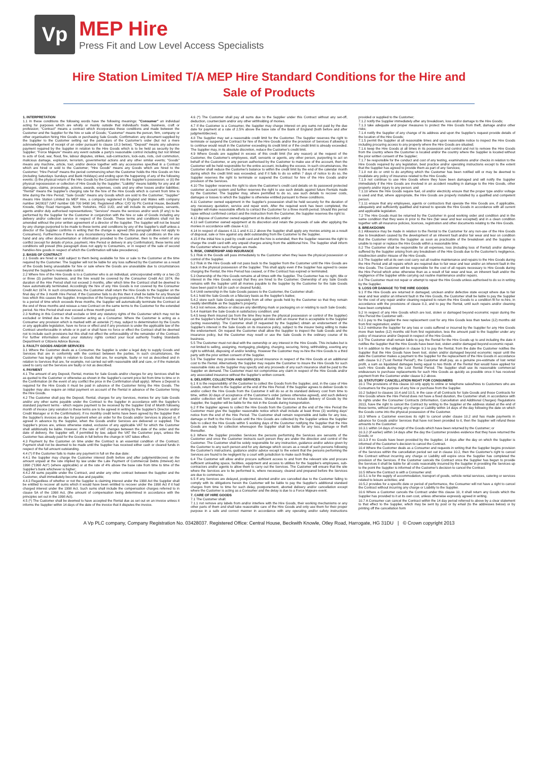Vp
MEP Hire
Press Fit and Low Level Access Specialists
Hire Station Limited T/A MEP Hire Standard Conditions for the Hire and Sale of Products
1. INTERPRETATION
1.1 In these conditions the following words have the following meanings: "Consumer" an individual acting for purposes which are wholly or mainly outside that individual's trade, business, craft or profession; "Contract" means a contract which incorporates these conditions and made between the Customer and the Supplier for the hire or sale of Goods; "Customer" means the person, firm, company or other organisation hiring Hire Goods or purchasing Sale Goods; Confirmation: any document supplied by the Supplier to the Customer setting out the particulars of the Customer's order (but not a mere acknowledgement of receipt of an order pursuant to clause 18.3 below). "Deposit" means any advance payment required by the Supplier in relation to the Hire Goods which is to be held as security by the Supplier; "Force Majeure" means any event outside a party's reasonable control including but not limited to acts of God, war, flood, fire, labour disputes, strikes, sub-contractors, lock-outs, riots, civil commotion, malicious damage, explosion, terrorism, governmental actions and any other similar events; "Goods" means any machine, article, tool, and/or device together with any accessories specified in a Contract which are hired or sold to the Customer; "Hire Goods" means any Goods which are hired to the Customer; "Hire Period" means the period commencing when the Customer holds the Hire Goods on hire (including Saturdays Sundays and Bank Holidays) and ending upon the happening of any of the following events: (i) the physical return of the Hire Goods by the Customer into the Supplier's possession; or (ii) the physical repossession or collection of Hire Goods by the Supplier; "Liability" means liability for any and all damages, claims, proceedings, actions, awards, expenses, costs and any other losses and/or liabilities; "Rental" means the Supplier's charging rate for the hire of the Hire Goods which is current from time to time during the Hire Period; "Sale Goods" means any Goods which are sold to the Customer; "Supplier" means Hire Station Limited t/a MEP Hire, a company registered in England and Wales with company number 3428037 (VAT number GB 700 9498 34). Registered office: C/O Vp Plc Central House, Beckwith Knowle, Otley Road Harrogate, North Yorkshire, HG3 1UD, and will include its employees, servants, agents and/or duly authorised representatives; "Services" means the services and/or work (if any) to be performed by the Supplier for the Customer in conjunction with the hire or sale of Goods including any delivery and/or collection service in respect of the Goods. These terms and conditions shall not be amended without the prior written agreement of a director of the Supplier. The Supplier will not be bound by any change purported to be made to these terms and conditions by any of the Supplier's staff unless a director of the Supplier confirms in writing that the change is agreed (this paragraph does not apply to Consumers). Furthermore if there is any inconsistency between these terms and conditions on the one hand and any other documentation or information provided to the Customer, then to the extent of any conflict (except for details of price, payment, Hire Period or delivery in any Confirmation), these terms and conditions will prevail (this paragraph does not apply to Consumers, or in respect of the sale of second hand/ex-hire goods in respect of which the Confirmation will take precedence).
2. BASIS OF CONTRACT
2.1 Goods are hired or sold subject to them being available for hire or sale to the Customer at the time required by the Customer. The Supplier will not be liable for any loss suffered by the Customer as a result of the Goods being unavailable for hire or sale where the Goods are unavailable due to circumstances beyond the Supplier's reasonable control.
2.2 Where hire of the Hire Goods is to a Customer who is an individual, unincorporated entity or a two (2) or three (3) partner business, and the hire would be covered by the Consumer Credit Act 1974, the duration of the Hire Period shall not exceed 3 months, after which time the Contract shall be deemed to have automatically terminated. Accordingly the hire of any Hire Goods is not covered by the Consumer Credit Act 1974. In such circumstances, the Customer shall return the Hire Goods to the Supplier on the final day of the 3 month Hire Period. If the Customer fails to do this then it shall be liable for any financial loss which this causes the Supplier. Irrespective of the foregoing provisions, if the Hire Period is extended to a period of time which exceeds three months, the Supplier will automatically terminate the Contract at the end of three months and reissue a new Contract on the same terms to the Customer for the extended period. No Hire Period shall ever exceed a three month period.
2.3 Nothing in this Contract shall exclude or limit any statutory rights of the Customer which may not be excluded or limited due to the Customer acting as a Consumer. Where the Customer is acting as a Consumer any provision which is marked with an asterisk (*) may, subject to determination by the Courts or any applicable legislation, have no force or effect and if any provision is under the applicable law of the Contract unenforceable in whole or in part or shall have no force or effect the Contract shall be deemed not to include such provisions but this shall not effect the enforceability of the remainder of the Contract. For further information about your statutory rights contact your local authority Trading Standards Department or Citizens Advice Bureau.
3. FAULTY GOODS AND/OR SERVICES
3.1 Where the Customer deals as a Consumer, the Supplier is under a legal duty to supply Goods and Services that are in conformity with the contract between the parties. In such circumstances, the Customer has legal rights in relation to Goods that are, for example, faulty or not as described and in relation to Services that are, for example, not carried out with reasonable skill and care, or if the materials used to carry out the Services are faulty or not as described.
4. PAYMENT
4.1 The amount of any Deposit, Rental, monies for Sale Goods and/or charges for any Services shall be as quoted to the Customer or otherwise as shown in the Supplier's current price list from time to time or in the Confirmation (in the event of any conflict the price in the Confirmation shall apply). Where a Deposit is required for the Hire Goods it must be paid in advance of the Customer hiring the Hire Goods. The Supplier may also require an initial payment on account of the Rental in advance of the Customer hiring the Hire Goods.
4.2 The Customer shall pay the Deposit, Rental, charges for any Services, monies for any Sale Goods and/or any other sums payable under the Contract to the Supplier in accordance with the Supplier's standard payment terms - which require payment to be received by the Supplier End of Month following month of invoice (any variation to these terms are to be agreed in writing by the Supplier's Director and/or Credit Manager or in the Confirmation). If no monthly credit terms have been agreed by the Supplier then the Supplier's invoices are due for payment when an order for the Goods and/or Services is placed or, if agreed in advance by the Supplier, when the Goods and/or Services are delivered or supplied. The Supplier's prices are, unless otherwise stated, exclusive of any applicable VAT for which the Customer shall additionally be liable. However, if the rate of VAT changes between the date of the order and the date of delivery, the Supplier will, if permitted by law, adjust the VAT the Customer pays, unless the Customer has already paid for the Goods in full before the change in VAT takes effect.
4.3 Payment by the Customer on time under the Contract is an essential condition of the Contract. Payment shall not be deemed to be made until the Supplier has received either cash or cleared funds in respect of the full amount outstanding.
4.4 (*) If the Customer fails to make any payment in full on the due date:
4.4.1 the Supplier may charge the Customer interest (both before and after judgment/decree) on the amount unpaid at the rate implied by law under the Late Payment of Commercial Debts (Interest) Act 1998 ("1998 Act") (where applicable) or at the rate of 4% above the base rate from time to time of the Supplier's bank whichever is higher;
4.4.2 All sums payable under the Contract, and under any other contract between the Supplier and the Customer, shall immediately become due and payable;
4.4.3 Regardless of whether or not the Supplier is claiming interest under the 1998 Act the Supplier shall be entitled to recover all sums which it would have been entitled to recover under the 1998 Act if it had charged interest under the 1998 Act. Such sums shall include the compensation charges referred to in clause 5A of the 1998 Act, (the amount of compensation being determined in accordance with the principles set out in the 1998 Act).
4.5 (*) The Customer shall be deemed to have accepted the Rental due as set out on an invoice unless it informs the Supplier within 14 days of the date of the invoice that it disputes the invoice.
4.6 (*) The Customer shall pay all sums due to the Supplier under this Contract without any set-off, deduction, counterclaim and/or any other withholding of monies.
4.7 If the Customer is a Consumer, the Supplier may charge interest on any sums not paid by the due date for payment at a rate of 2.5% above the base rate of the Bank of England (both before and after judgment/decree).
4.8 The Supplier may set a reasonable credit limit for the Customer. The Supplier reserves the right to terminate or suspend the Contract for hire of the Hire Goods and/or the provision of Services if allowing it to continue would result in the Customer exceeding its credit limit or if the credit limit is already exceeded. The Supplier may, in its absolute discretion, reduce the Customer's credit limit.
4.9 Where Goods are supplied in excess of this credit limit (for any reason) at the request of the Customer, the Customer's employees, staff, servants or agents, any other person, purporting to act on behalf of the Customer, or any person authorised by the Customer to make use of the account, then the Customer will be held responsible for the entire account, including the excess. In such circumstances, the Customer shall reduce the Customer's balance to within the credit limit by the end of the calendar month during which the credit limit was exceeded, and if it fails to do so within 7 days of notice to do so, the Supplier reserves the right to terminate or suspend the Contract for hire of the Hire Goods and/or provision of the Services.
4.10 The Supplier reserves the right to store the Customer's credit card details on its password protected customer account system and further reserves the right to use such details against future Rentals made by the Customer. The Supplier may, where permitted to do so, use such details to recover costs, damages or losses to which the Supplier is otherwise entitled pursuant to these conditions.
4.11 Customer owned equipment in the Supplier's possession shall be held securely for the duration of any necessary quotation, service and repair work. After the required work has been completed, the Supplier will make reasonable efforts to contact the Customer for a three month period. Should this period lapse without confirmed contact and the instruction from the Customer, the Supplier reserves the right to:
4.12 dispose of Customer owned equipment at its discretion; and/or
4.13 sell Customer owned equipment at its discretion and retain the proceeds of sale after applying the monies in accordance with clause 4.12.
4.14 In respect of clauses 4.11.1 and 4.11.2 above the Supplier shall apply any monies arising as a result of disposal, sale or hire against any debt outstanding from the Customer to the Supplier.
4.15 If the initial hire is paid by credit card and the hire is extended, then the Supplier reserves the right to charge the credit card with any unpaid charges arising from the additional hire. The Supplier shall inform the Customer where such charges are made.
5. RISK, OWNERSHIP AND INSURANCE
5.1 Risk in the Goods will pass immediately to the Customer when they leave the physical possession or control of the Supplier.
5.2 Risk in the Hire Goods will not pass back to the Supplier from the Customer until the Hire Goods are back in the physical possession of the Supplier. This shall apply even if the Supplier has agreed to cease charging the Rental, the Hire Period has ceased, or if the Contract has expired or terminated.
5.3 Ownership of the Hire Goods remains at all times with the Supplier. The Customer has no right, title or interest in the Hire Goods except that they are hired to the Customer. Ownership of any Sale Goods remains with the Supplier until all monies payable to the Supplier by the Customer for the Sale Goods have been paid in full (in cash or cleared funds).
5.4 Until ownership in the Sale Goods passes to the Customer, the Customer shall:-
5.4.1 hold the Sale Goods on a fiduciary basis as the Supplier's bailee;
5.4.2 store such Sale Goods separately from all other goods held by the Customer so that they remain readily identifiable as the Supplier's property;
5.4.3 not remove, deface or obscure any identifying mark or packaging on or relating to such Sale Goods;
5.4.4 maintain the Sale Goods in satisfactory condition; and
5.4.5 keep them insured (as from the time they leave the physical possession or control of the Supplier) on the Supplier's behalf for their full price against all risks with an insurer that is acceptable to the Supplier (acting reasonably). The Customer shall (if requested by the Supplier) obtain an endorsement of the Supplier's interest in the Sale Goods on its insurance policy, subject to the insurer being willing to make the endorsement. On request the Customer shall allow the Supplier to inspect the Sale Goods and the insurance policy, but the Customer may resell or use the Sale Goods in the ordinary course of its business.
5.5 The Customer must not deal with the ownership or any interest in the Hire Goods. This includes but is not limited to selling, assigning, mortgaging, pledging, charging, securing, hiring, withholding, exerting any right to withhold, disposing of and/or lending. However the Customer may re-hire the Hire Goods to a third party with the prior written consent of the Supplier.
5.6 The Supplier may provide reasonably priced insurance in respect of the Hire Goods at an additional cost to the Rental. Alternatively the Supplier may require the Customer to insure the Hire Goods for such reasonable risks as the Supplier may specify and any proceeds of any such insurance shall be paid to the Supplier on demand. The Customer must not compromise any claim in respect of the Hire Goods and/or any associated insurance without the Supplier's written consent.
6. DELIVERY, COLLECTION AND SERVICES
6.1 It is the responsibility of the Customer to collect the Goods from the Supplier, and, in the case of Hire Goods, return them to the Supplier at the end of the Hire Period. If the Supplier agrees to deliver Goods to and/or collect the Hire Goods from the Customer it will do so at its standard delivery cost from time to time, within 30 days of acceptance of the Customer's order (unless otherwise agreed), and such delivery and/or collection will form part of the Services. Should the Services include delivery of Goods by the Supplier, the Supplier will be liable for the risk in the Goods during transportation.
6.2 If the Supplier agrees to collect the Hire Goods from the Customer at the end of the Hire Period the Customer must give the Supplier reasonable notice which shall include at least three (3) working days' notice from the end of the Hire Period. The Customer shall remain responsible and liable for any loss, damage or theft to the Hire Goods until the Hire Goods are collected by the Supplier unless the Supplier fails to collect the Hire Goods within 5 working days of the Customer notifying the Supplier that the Hire Goods are ready for collection whereupon the Supplier shall be liable for any loss, damage or theft thereafter.
6.3 Where the Supplier provides Services the persons performing the Services are servants of the Customer and once the Customer instructs such person they are under the direction and control of the Customer. The Customer shall be solely responsible for any instruction, guidance and/or advice given by the Customer to any such person and for any damage which occurs as a result of such persons following the Customer's instructions, guidance and/or advice except to the extent that the persons performing the Services are found to be negligent by a court with jurisdiction to make such finding.
6.4 The Customer will allow and/or procure sufficient access to and from the relevant site and procure sufficient unloading space, facilities, equipment and access to utilities for the Supplier's employees, sub-contractors and/or agents to allow them to carry out the Services. The Customer will ensure that the site where the Services are to be performed is, where necessary, cleared and prepared before the Services are due to commence.
6.5 If any Services are delayed, postponed, aborted and/or are cancelled due to the Customer failing to comply with its obligations herein the Customer will be liable to pay the Supplier's additional standard charges from time to time for such delay, postponement, aborted delivery and/or cancellation except where the Customer is acting as a Consumer and the delay is due to a Force Majeure event.
7. CARE OF HIRE GOODS
7.1 The Customer shall:
7.1.1 not remove any labels from and/or interfere with the Hire Goods, their working mechanisms or any other parts of them and shall take reasonable care of the Hire Goods and only use them for their proper purpose in a safe and correct manner in accordance with any operating and/or safety instructions provided or supplied to the Customer;
7.1.2 notify the Supplier immediately after any breakdown, loss and/or damage to the Hire Goods;
7.1.3 take adequate and proper measures to protect the Hire Goods from theft, damage and/or other risks;
7.1.4 notify the Supplier of any change of its address and upon the Supplier's request provide details of the location of the Hire Goods;
7.1.5 permit the Supplier at all reasonable times and upon reasonable notice to inspect the Hire Goods including procuring access to any property where the Hire Goods are situated;
7.1.6 keep the Hire Goods at all times in its possession and control and not to remove the Hire Goods from the country where the Customer is located and/or the country where the Supplier is located without the prior written consent of the Supplier;
7.1.7 be responsible for the conduct and cost of any testing, examinations and/or checks in relation to the Hire Goods required by any legislation, best practice and/or operating instructions except to the extent that the Supplier has agreed to provide them as part of any Services;
7.1.8 not do or omit to do anything which the Customer has been notified will or may be deemed to invalidate any policy of insurance related to the Hire Goods;
7.1.9 not continue to use Hire Goods where they have been damaged and will notify the Supplier immediately if the Hire Goods are involved in an accident resulting in damage to the Hire Goods, other property and/or injury to any person; and
7.1.10 where the Hire Goods require fuel, oil and/or electricity ensure that the proper type and/or voltage is used and that, where appropriate, the Hire Goods are properly installed by a qualified and competent person.
7.1.11 ensure that any employees, agents or contractors that operate the Hire Goods are, if applicable, adequately and sufficiently qualified and trained to operate the Hire Goods in accordance with all current and applicable legislation.
7.2 The Hire Goods must be returned by the Customer in good working order and condition and in the same condition that they were in prior to the hire (fair wear and tear excepted) and in a clean condition together with all insurance policies, licences, registration and other documents relating to the Hire Goods.
8. BREAKDOWN
8.1 Allowance may be made in relation to the Rental to the Customer for any non-use of the Hire Goods due to breakdown caused by the development of an inherent fault and/or fair wear and tear on condition that the Customer informs the Supplier as soon as practicable of the breakdown and the Supplier is unable to repair or replace the Hire Goods within a reasonable time.
8.2 The Customer shall be responsible for all expenses, loss (including loss of Rental) and/or damage suffered by the Supplier arising from any breakdown of the Hire Goods due to the Customer's negligence, misdirection and/or misuse of the Hire Goods.
8.3 The Supplier will at its own cost carry out all routine maintenance and repairs to the Hire Goods during the Hire Period and all repairs which are required due to fair wear and tear and/or an inherent fault in the Hire Goods. The Customer will be responsible for the cost of all repairs necessary to Hire Goods during the Hire Period which arise otherwise than as a result of fair wear and tear, an inherent fault and/or the negligence of the Supplier while carrying out routine maintenance and/or repairs.
8.4 The Customer must not repair or attempt to repair the Hire Goods unless authorised to do so in writing by the Supplier.
9. LOSS OR DAMAGE TO THE HIRE GOODS
9.1 If the Hire Goods are returned in damaged, unclean and/or defective state except where due to fair wear and tear and/or an inherent fault in the Hire Goods, the Customer shall be liable to pay the Supplier for the cost of any repair and/or cleaning required to return the Hire Goods to a condition fit for re-hire, in accordance with the provisions of clause 8.3, and to pay the Rental, until such repairs and/or cleaning have been completed.
9.2 In respect of any Hire Goods which are lost, stolen or damaged beyond economic repair during the Hire Period the Customer will:-
9.2.1 pay to the Supplier the new replacement cost for any Hire Goods less than twelve (12) months old from first registration; and/or
9.2.2 reimburse the Supplier for any loss or costs suffered or incurred by the Supplier for any Hire Goods more than twelve (12) months old from first registration, less the amount paid to the Supplier under any policy of insurance and/or Deposit in respect of the Hire Goods.
9.3 The Customer shall remain liable to pay the Rental for the Hire Goods up to and including the date it notifies the Supplier that the Hire Goods have been lost, stolen and/or damaged beyond economic repair.
9.4 In addition to the obligation in clause 9.3 to pay the Rental, from the date the Customer notifies the Supplier that the Hire Goods have been lost, stolen and/or damaged beyond economic repair until the date the Customer makes a payment to the Supplier for the replacement of the Hire Goods in accordance with clause 9.2 ("Lost Rental Period"), the Customer shall pay, as a genuine pre-estimate of lost rental profit, a sum as liquidated damages being equal to two thirds of the Rental that would have applied for such Hire Goods during the Lost Rental Period. The Supplier shall use its reasonable commercial endeavours to purchase replacements for such Hire Goods as quickly as possible once it has received payment from the Customer under clause 9.2 above.
10. STATUTORY CANCELLATION RIGHT FOR CONSUMERS
10.1 The provisions of this clause 10 only apply to online or telephone sales/hires to Customers who are Consumers for the purpose of any hire or purchase from the Supplier.
10.2 Subject to clauses 10.4 and 10.5, in the case of all Contracts for Sale Goods and those Contracts for Hire Goods where the Hire Period does not have a fixed duration, the Customer shall, in accordance with its rights under the Consumer Contracts (Information, Cancellation and Additional Charges) Regulations 2013, have the right to cancel the Contract by writing to the Supplier at the address stated at the end of these terms, without incurring any charge or Liability within 14 days of the day following the date on which the Goods come into the physical possession of the Customer.
10.3 Where a Customer exercises its right to cancel under clause 10.2 and has made payments in advance for Goods and/or Services that have not been provided to it, then the Supplier will refund these amounts to the Customer:
10.3.1 within 14 days of receipt of the Goods which have been returned by the Customer; or
10.3.2 (if earlier) within 14 days after the day the Customer provides evidence that they have returned the Goods; or
10.3.3 if no Goods have been provided by the Supplier, 14 days after the day on which the Supplier is informed of the Customer's decision to cancel the Contract.
10.4 Where the Customer deals as a Consumer and requests in writing that the Supplier begins provision of the Services within the cancellation period set out in clause 10.2, then the Customer's right to cancel the Contract without incurring any charge or Liability will expire once the Supplier has completed the provision of the Services. If the Customer cancels the Contract once the Supplier has begun to provide the Services it shall be liable for all costs reasonably incurred by the Supplier in providing the Services up to the point the Supplier is informed of the Customer's decision to cancel the Contract.
10.5 Where the Contract is with a Consumer and:
10.5.1 is for the supply of accommodation, transport of goods, vehicle rental services, catering or services related to leisure activities; and
10.5.2 provides for a specific date or period of performance, the Consumer will not have a right to cancel the Contract without incurring any charge or Liability to the Supplier.
10.6 Where a Customer cancels the Contract under this clause 10, it shall return any Goods which the Supplier has provided to it at its own cost, unless otherwise expressly agreed in writing.
10.7 A Consumer can cancel the Contract within the 14 day period referred to above by a clear statement to that effect to the Supplier, which may be sent by post or by email (to the addresses below) or by printing off the cancellation form
A Vp PLC company, Company Registration No. 03428037. Registered Office: Central House, Beckwith Knowle, Otley Road, Harrogate, HG 31DU | © Crown copyright 2013